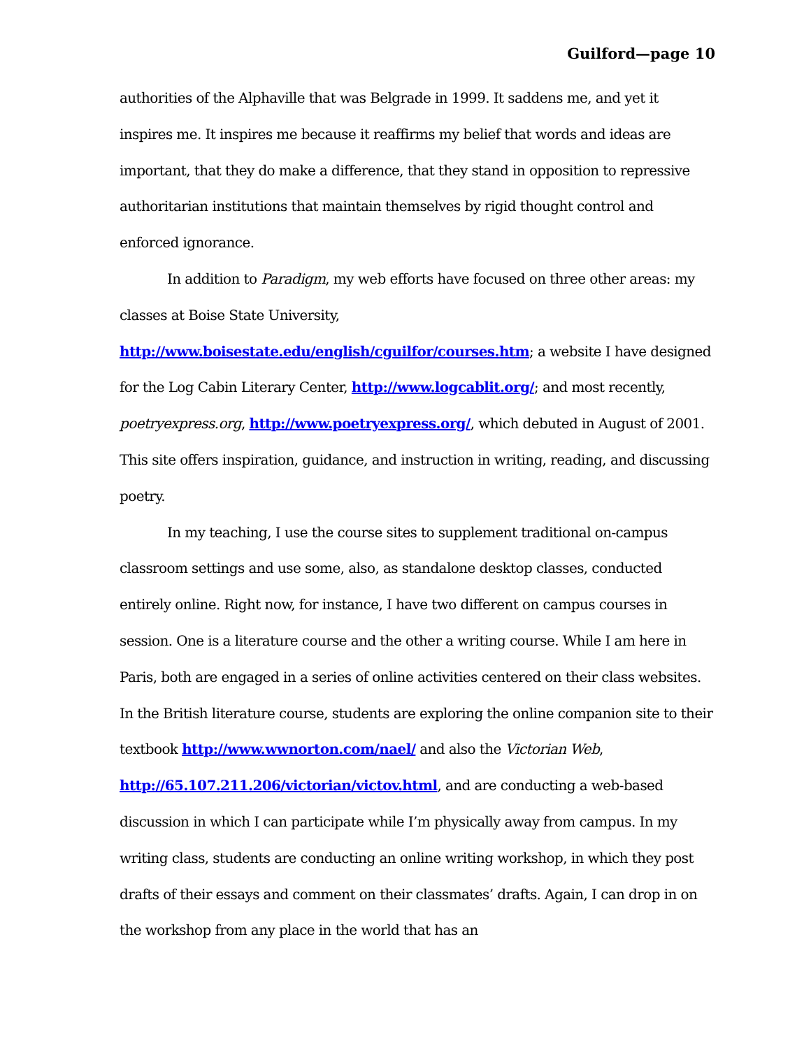Guilford—page 10
authorities of the Alphaville that was Belgrade in 1999. It saddens me, and yet it inspires me. It inspires me because it reaffirms my belief that words and ideas are important, that they do make a difference, that they stand in opposition to repressive authoritarian institutions that maintain themselves by rigid thought control and enforced ignorance.
In addition to Paradigm, my web efforts have focused on three other areas: my classes at Boise State University, http://www.boisestate.edu/english/cguilfor/courses.htm; a website I have designed for the Log Cabin Literary Center, http://www.logcablit.org/; and most recently, poetryexpress.org, http://www.poetryexpress.org/, which debuted in August of 2001. This site offers inspiration, guidance, and instruction in writing, reading, and discussing poetry.
In my teaching, I use the course sites to supplement traditional on-campus classroom settings and use some, also, as standalone desktop classes, conducted entirely online. Right now, for instance, I have two different on campus courses in session. One is a literature course and the other a writing course. While I am here in Paris, both are engaged in a series of online activities centered on their class websites. In the British literature course, students are exploring the online companion site to their textbook http://www.wwnorton.com/nael/ and also the Victorian Web, http://65.107.211.206/victorian/victov.html, and are conducting a web-based discussion in which I can participate while I’m physically away from campus. In my writing class, students are conducting an online writing workshop, in which they post drafts of their essays and comment on their classmates’ drafts. Again, I can drop in on the workshop from any place in the world that has an